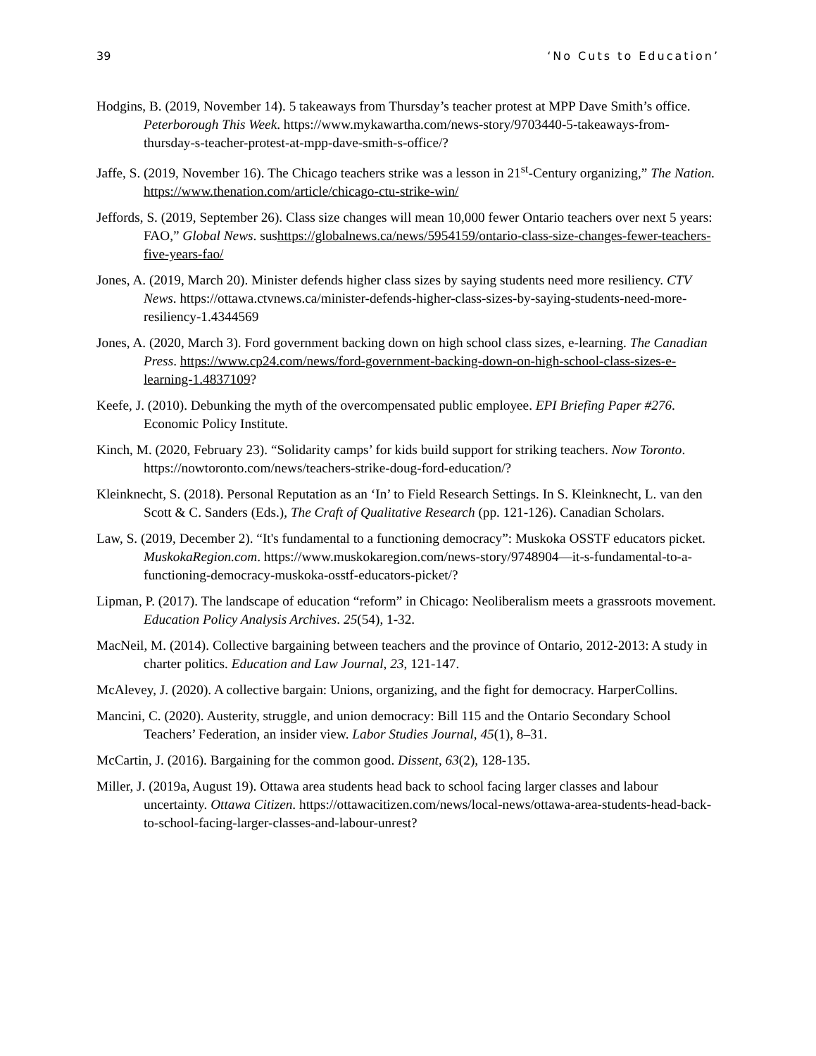39 ‘No Cuts to Education’
Hodgins, B. (2019, November 14). 5 takeaways from Thursday’s teacher protest at MPP Dave Smith’s office. Peterborough This Week. https://www.mykawartha.com/news-story/9703440-5-takeaways-from-thursday-s-teacher-protest-at-mpp-dave-smith-s-office/?
Jaffe, S. (2019, November 16). The Chicago teachers strike was a lesson in 21<sup>st</sup>-Century organizing,” The Nation. https://www.thenation.com/article/chicago-ctu-strike-win/
Jeffords, S. (2019, September 26). Class size changes will mean 10,000 fewer Ontario teachers over next 5 years: FAO,” Global News. sushttps://globalnews.ca/news/5954159/ontario-class-size-changes-fewer-teachers-five-years-fao/
Jones, A. (2019, March 20). Minister defends higher class sizes by saying students need more resiliency. CTV News. https://ottawa.ctvnews.ca/minister-defends-higher-class-sizes-by-saying-students-need-more-resiliency-1.4344569
Jones, A. (2020, March 3). Ford government backing down on high school class sizes, e-learning. The Canadian Press. https://www.cp24.com/news/ford-government-backing-down-on-high-school-class-sizes-e-learning-1.4837109?
Keefe, J. (2010). Debunking the myth of the overcompensated public employee. EPI Briefing Paper #276. Economic Policy Institute.
Kinch, M. (2020, February 23). “Solidarity camps’ for kids build support for striking teachers. Now Toronto. https://nowtoronto.com/news/teachers-strike-doug-ford-education/?
Kleinknecht, S. (2018). Personal Reputation as an ‘In’ to Field Research Settings. In S. Kleinknecht, L. van den Scott & C. Sanders (Eds.), The Craft of Qualitative Research (pp. 121-126). Canadian Scholars.
Law, S. (2019, December 2). “It's fundamental to a functioning democracy”: Muskoka OSSTF educators picket. MuskokaRegion.com. https://www.muskokaregion.com/news-story/9748904—it-s-fundamental-to-a-functioning-democracy-muskoka-osstf-educators-picket/?
Lipman, P. (2017). The landscape of education “reform” in Chicago: Neoliberalism meets a grassroots movement. Education Policy Analysis Archives. 25(54), 1-32.
MacNeil, M. (2014). Collective bargaining between teachers and the province of Ontario, 2012-2013: A study in charter politics. Education and Law Journal, 23, 121-147.
McAlevey, J. (2020). A collective bargain: Unions, organizing, and the fight for democracy. HarperCollins.
Mancini, C. (2020). Austerity, struggle, and union democracy: Bill 115 and the Ontario Secondary School Teachers’ Federation, an insider view. Labor Studies Journal, 45(1), 8–31.
McCartin, J. (2016). Bargaining for the common good. Dissent, 63(2), 128-135.
Miller, J. (2019a, August 19). Ottawa area students head back to school facing larger classes and labour uncertainty. Ottawa Citizen. https://ottawacitizen.com/news/local-news/ottawa-area-students-head-back-to-school-facing-larger-classes-and-labour-unrest?